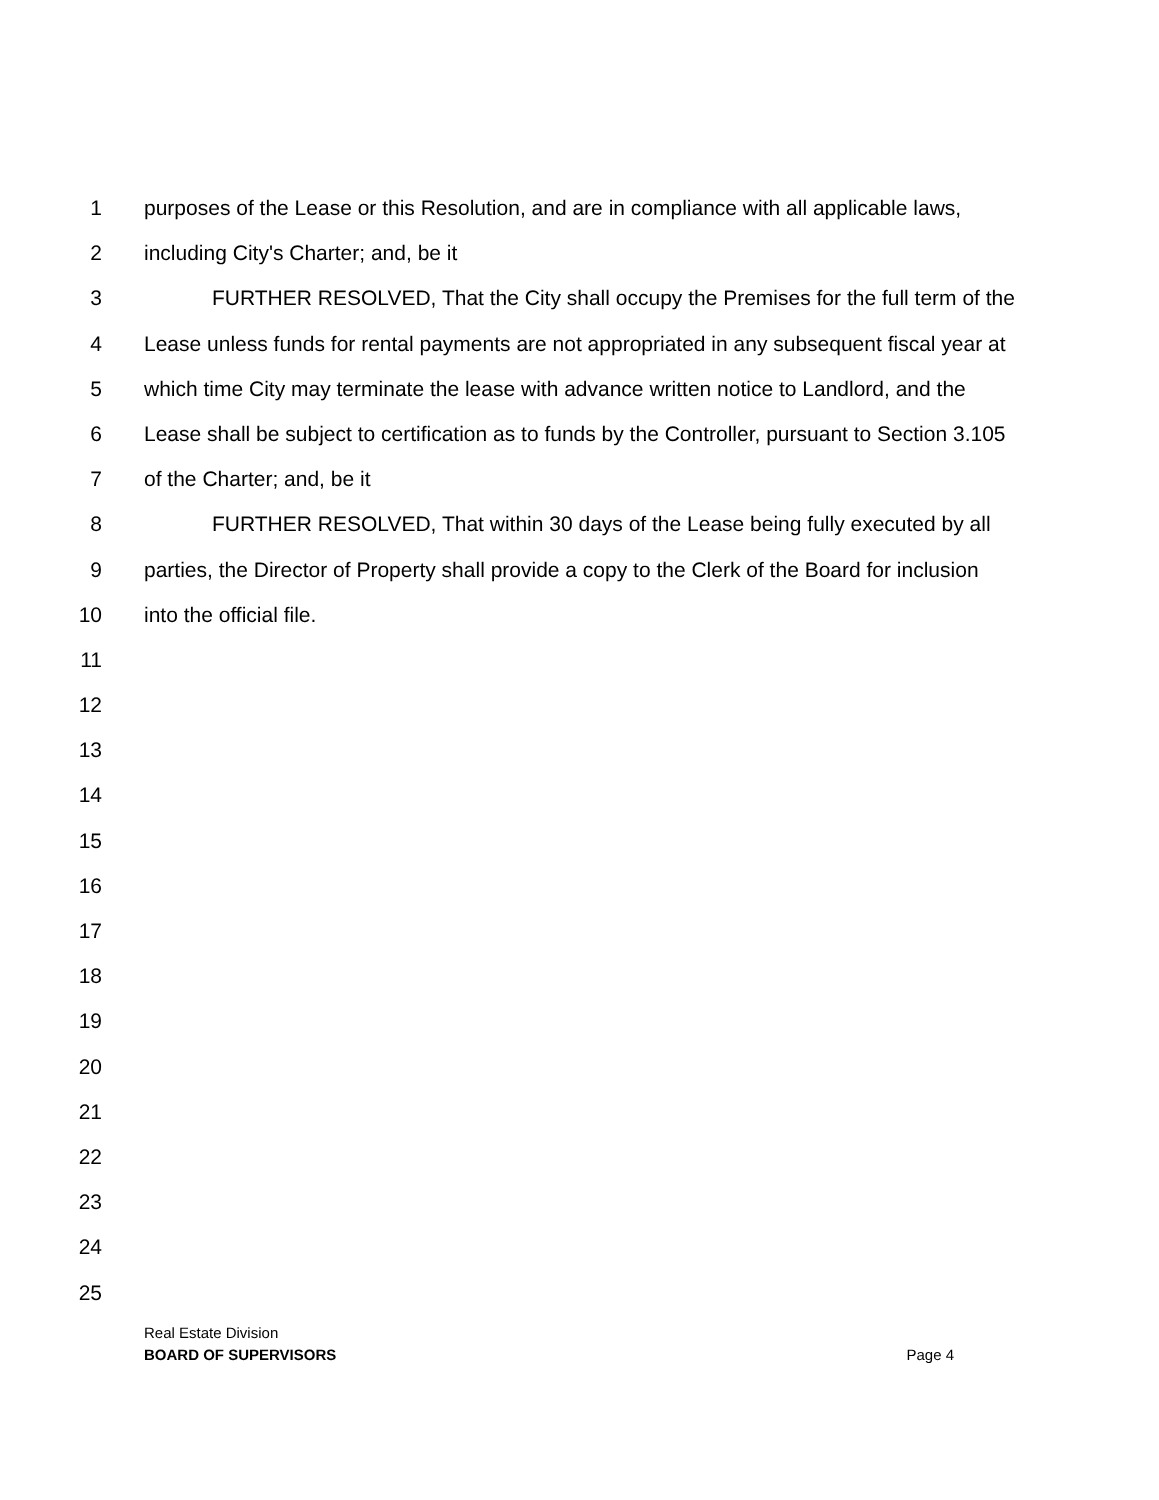1 purposes of the Lease or this Resolution, and are in compliance with all applicable laws,
2 including City's Charter; and, be it
3 FURTHER RESOLVED, That the City shall occupy the Premises for the full term of the
4 Lease unless funds for rental payments are not appropriated in any subsequent fiscal year at
5 which time City may terminate the lease with advance written notice to Landlord, and the
6 Lease shall be subject to certification as to funds by the Controller, pursuant to Section 3.105
7 of the Charter; and, be it
8 FURTHER RESOLVED, That within 30 days of the Lease being fully executed by all
9 parties, the Director of Property shall provide a copy to the Clerk of the Board for inclusion
10 into the official file.
11
12
13
14
15
16
17
18
19
20
21
22
23
24
25
Real Estate Division
BOARD OF SUPERVISORS Page 4